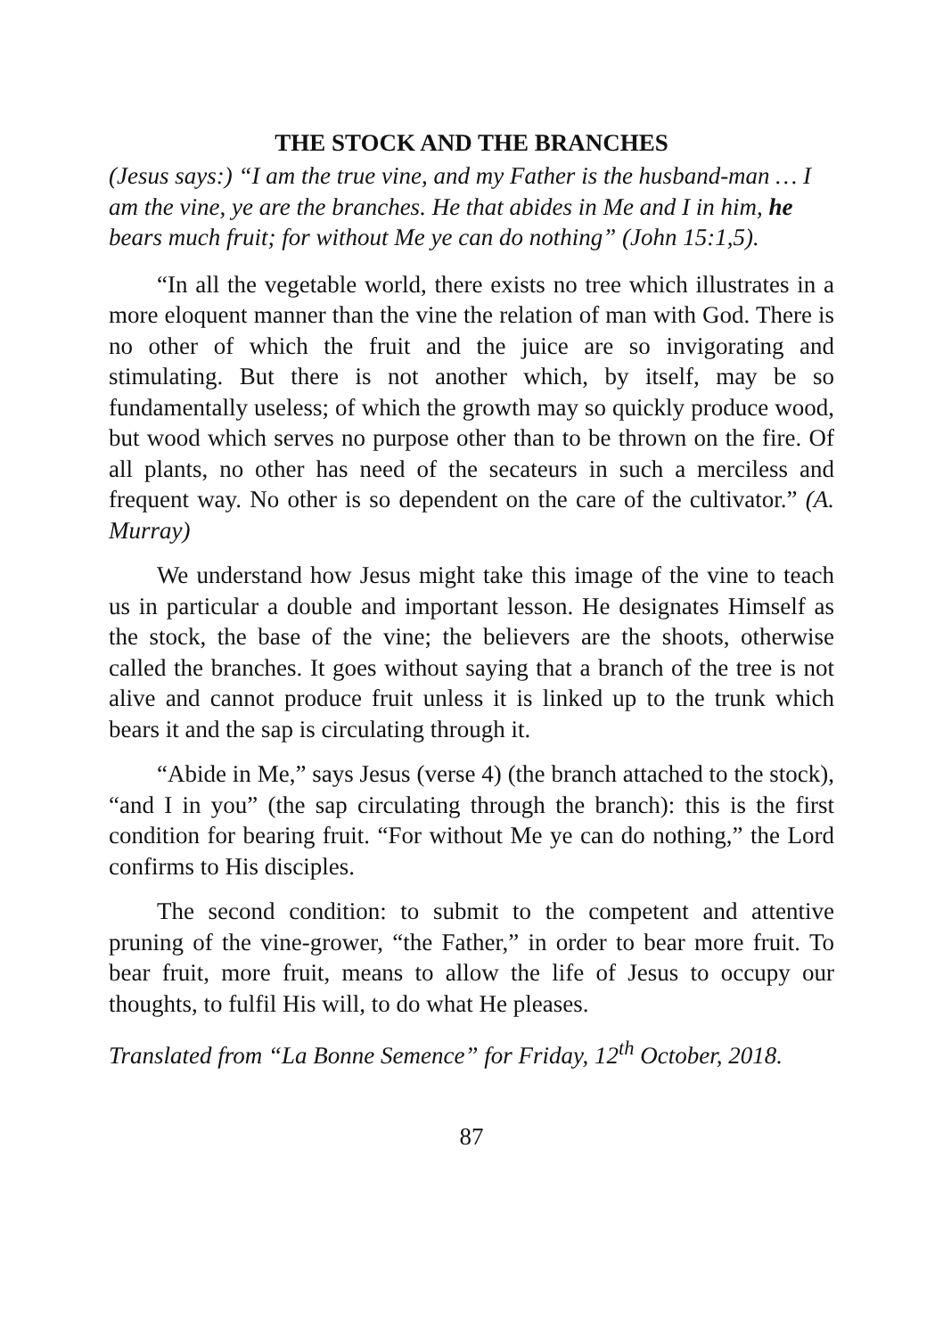THE STOCK AND THE BRANCHES
(Jesus says:) “I am the true vine, and my Father is the husband-man … I am the vine, ye are the branches. He that abides in Me and I in him, he bears much fruit; for without Me ye can do nothing” (John 15:1,5).
“In all the vegetable world, there exists no tree which illustrates in a more eloquent manner than the vine the relation of man with God. There is no other of which the fruit and the juice are so invigorating and stimulating. But there is not another which, by itself, may be so fundamentally useless; of which the growth may so quickly produce wood, but wood which serves no purpose other than to be thrown on the fire. Of all plants, no other has need of the secateurs in such a merciless and frequent way. No other is so dependent on the care of the cultivator.” (A. Murray)
We understand how Jesus might take this image of the vine to teach us in particular a double and important lesson. He designates Himself as the stock, the base of the vine; the believers are the shoots, otherwise called the branches. It goes without saying that a branch of the tree is not alive and cannot produce fruit unless it is linked up to the trunk which bears it and the sap is circulating through it.
“Abide in Me,” says Jesus (verse 4) (the branch attached to the stock), “and I in you” (the sap circulating through the branch): this is the first condition for bearing fruit. “For without Me ye can do nothing,” the Lord confirms to His disciples.
The second condition: to submit to the competent and attentive pruning of the vine-grower, “the Father,” in order to bear more fruit. To bear fruit, more fruit, means to allow the life of Jesus to occupy our thoughts, to fulfil His will, to do what He pleases.
Translated from “La Bonne Semence” for Friday, 12<sup>th</sup> October, 2018.
87